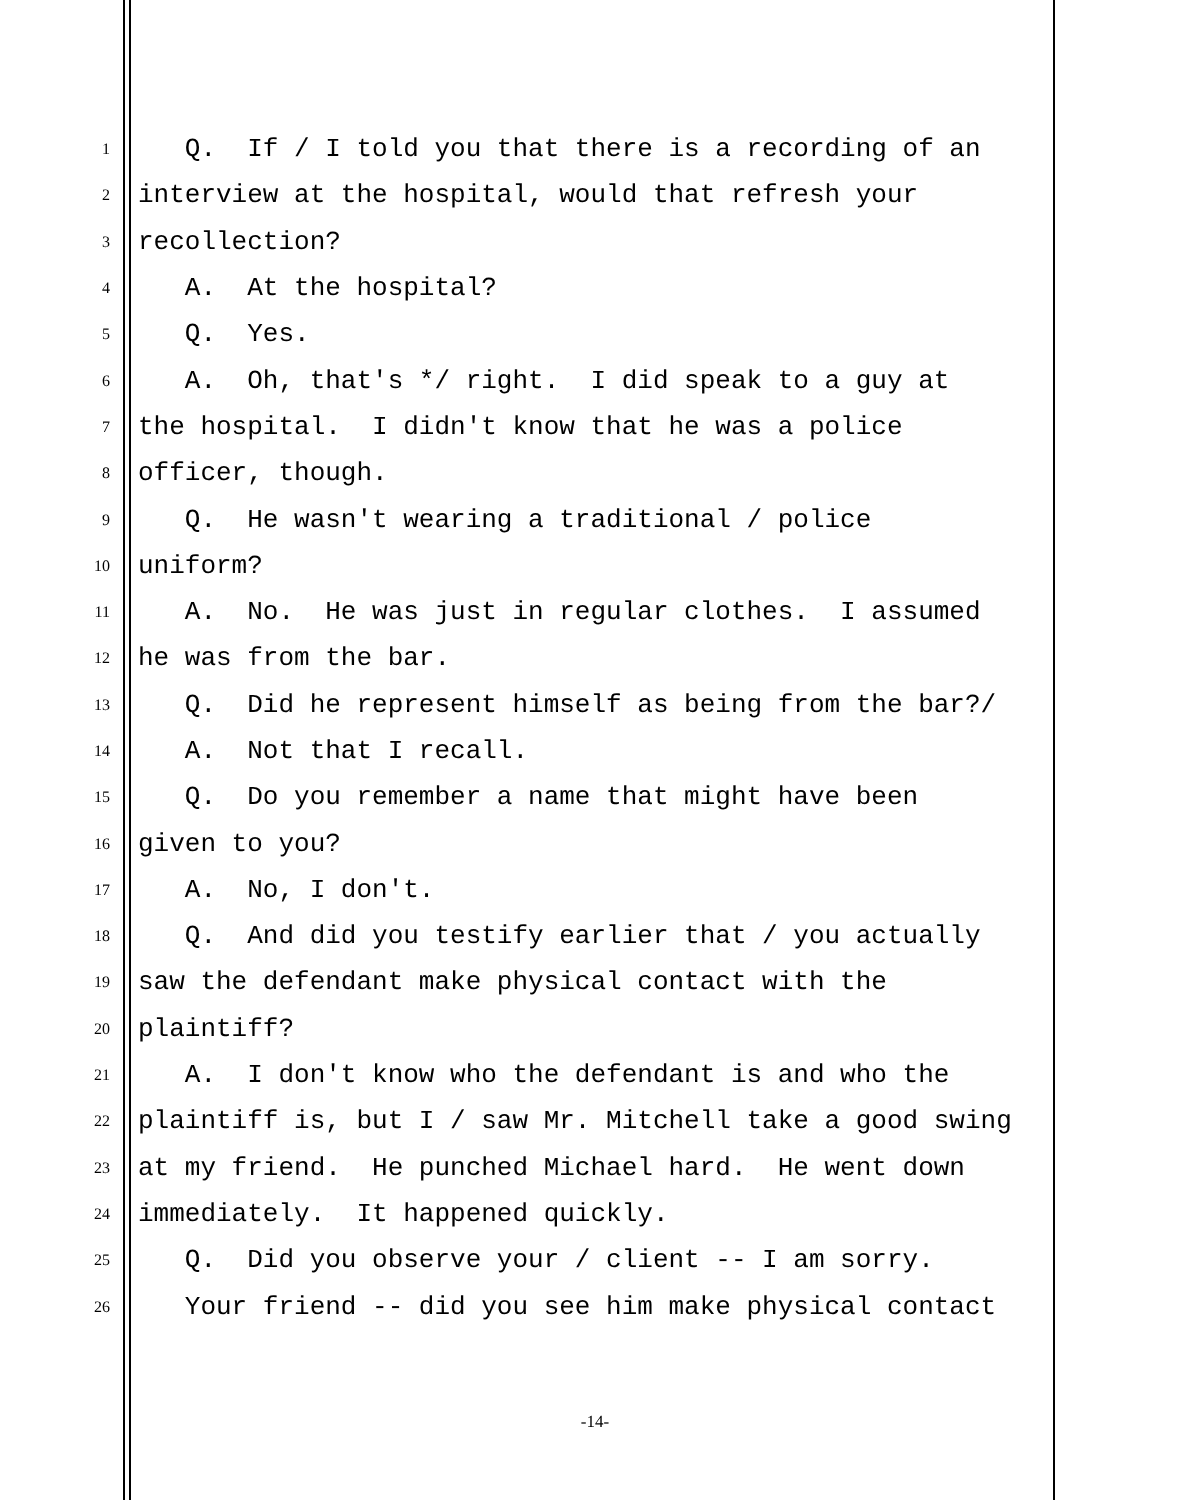1 Q. If / I told you that there is a recording of an
2 interview at the hospital, would that refresh your
3 recollection?
4 A. At the hospital?
5 Q. Yes.
6 A. Oh, that's */ right. I did speak to a guy at
7 the hospital. I didn't know that he was a police
8 officer, though.
9 Q. He wasn't wearing a traditional / police
10 uniform?
11 A. No. He was just in regular clothes. I assumed
12 he was from the bar.
13 Q. Did he represent himself as being from the bar?/
14 A. Not that I recall.
15 Q. Do you remember a name that might have been
16 given to you?
17 A. No, I don't.
18 Q. And did you testify earlier that / you actually
19 saw the defendant make physical contact with the
20 plaintiff?
21 A. I don't know who the defendant is and who the
22 plaintiff is, but I / saw Mr. Mitchell take a good swing
23 at my friend. He punched Michael hard. He went down
24 immediately. It happened quickly.
25 Q. Did you observe your / client -- I am sorry.
26 Your friend -- did you see him make physical contact
-14-